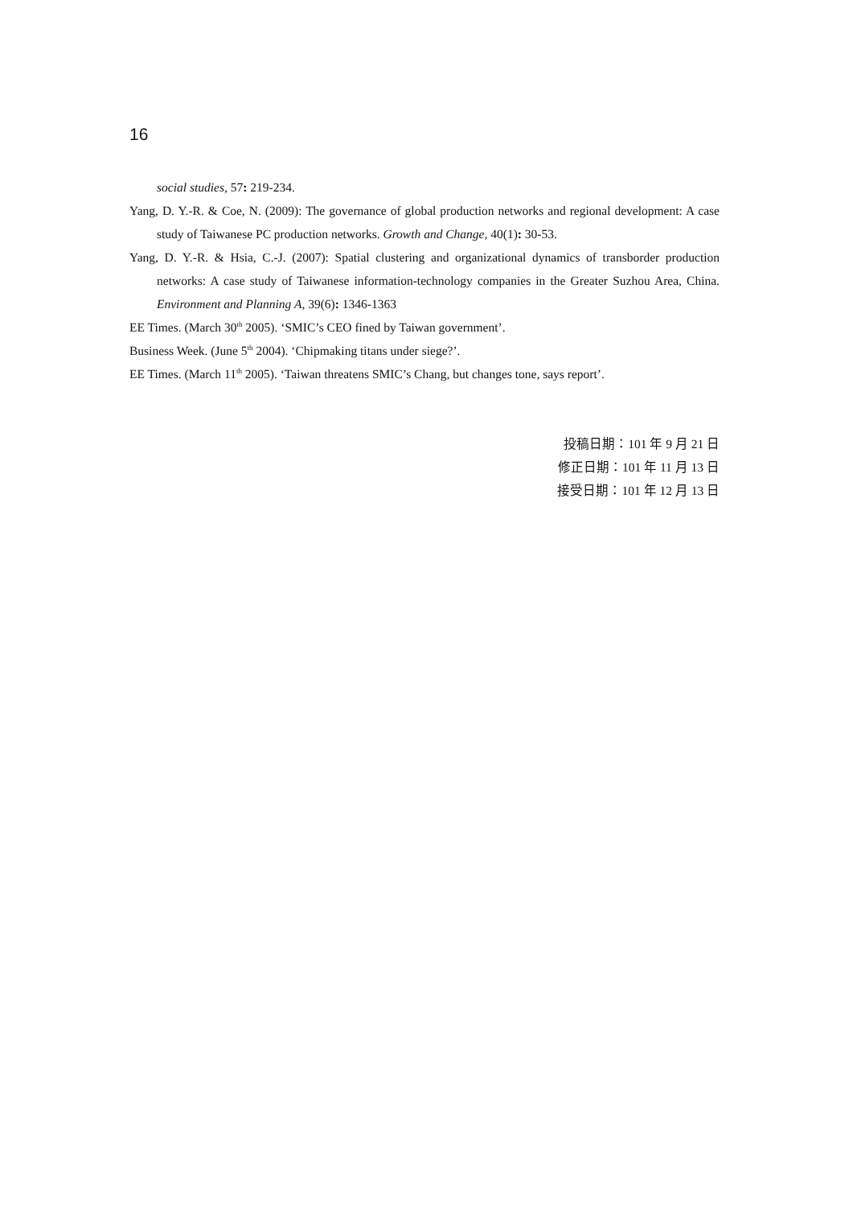16
social studies, 57: 219-234.
Yang, D. Y.-R. & Coe, N. (2009): The governance of global production networks and regional development: A case study of Taiwanese PC production networks. Growth and Change, 40(1): 30-53.
Yang, D. Y.-R. & Hsia, C.-J. (2007): Spatial clustering and organizational dynamics of transborder production networks: A case study of Taiwanese information-technology companies in the Greater Suzhou Area, China. Environment and Planning A, 39(6): 1346-1363
EE Times. (March 30<sup>th</sup> 2005). ‘SMIC’s CEO fined by Taiwan government’.
Business Week. (June 5<sup>th</sup> 2004). ‘Chipmaking titans under siege?’.
EE Times. (March 11<sup>th</sup> 2005). ‘Taiwan threatens SMIC’s Chang, but changes tone, says report’.
投稿日期：101 年 9 月 21 日
修正日期：101 年 11 月 13 日
接受日期：101 年 12 月 13 日